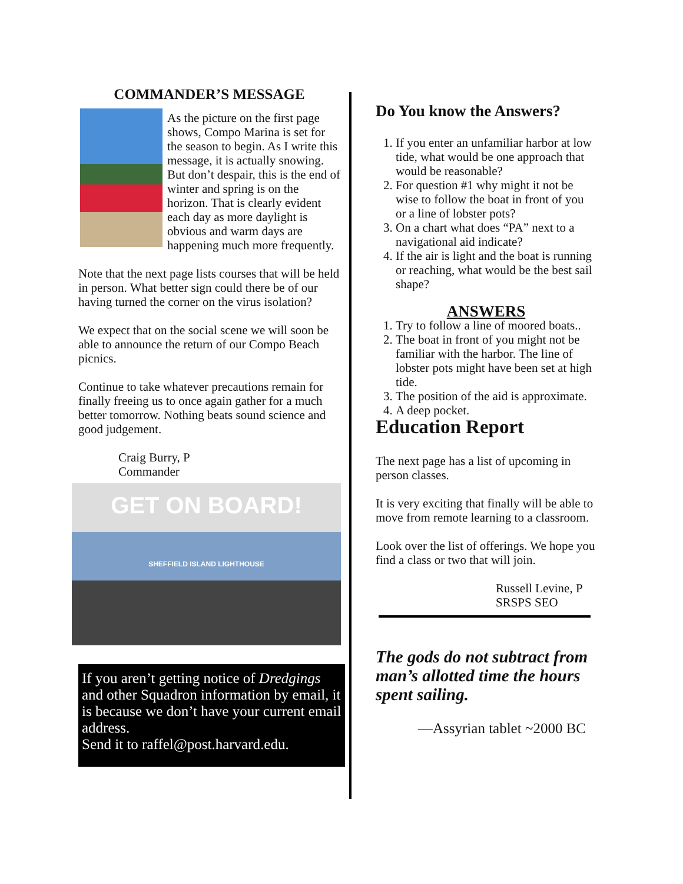COMMANDER’S MESSAGE
As the picture on the first page shows, Compo Marina is set for the season to begin. As I write this message, it is actually snowing. But don’t despair, this is the end of winter and spring is on the horizon. That is clearly evident each day as more daylight is obvious and warm days are happening much more frequently.
Note that the next page lists courses that will be held in person. What better sign could there be of our having turned the corner on the virus isolation?
We expect that on the social scene we will soon be able to announce the return of our Compo Beach picnics.
Continue to take whatever precautions remain for finally freeing us to once again gather for a much better tomorrow. Nothing beats sound science and good judgement.
Craig Burry, P
Commander
GET ON BOARD!
SHEFFIELD ISLAND LIGHTHOUSE
If you aren’t getting notice of Dredgings and other Squadron information by email, it is because we don’t have your current email address.
Send it to raffel@post.harvard.edu.
Do You know the Answers?
1. If you enter an unfamiliar harbor at low tide, what would be one approach that would be reasonable?
2. For question #1 why might it not be wise to follow the boat in front of you or a line of lobster pots?
3. On a chart what does “PA” next to a navigational aid indicate?
4. If the air is light and the boat is running or reaching, what would be the best sail shape?
ANSWERS
1. Try to follow a line of moored boats..
2. The boat in front of you might not be familiar with the harbor. The line of lobster pots might have been set at high tide.
3. The position of the aid is approximate.
4. A deep pocket.
Education Report
The next page has a list of upcoming in person classes.
It is very exciting that finally will be able to move from remote learning to a classroom.
Look over the list of offerings. We hope you find a class or two that will join.
Russell Levine, P
SRSPS SEO
The gods do not subtract from man’s allotted time the hours spent sailing.
—Assyrian tablet ~2000 BC